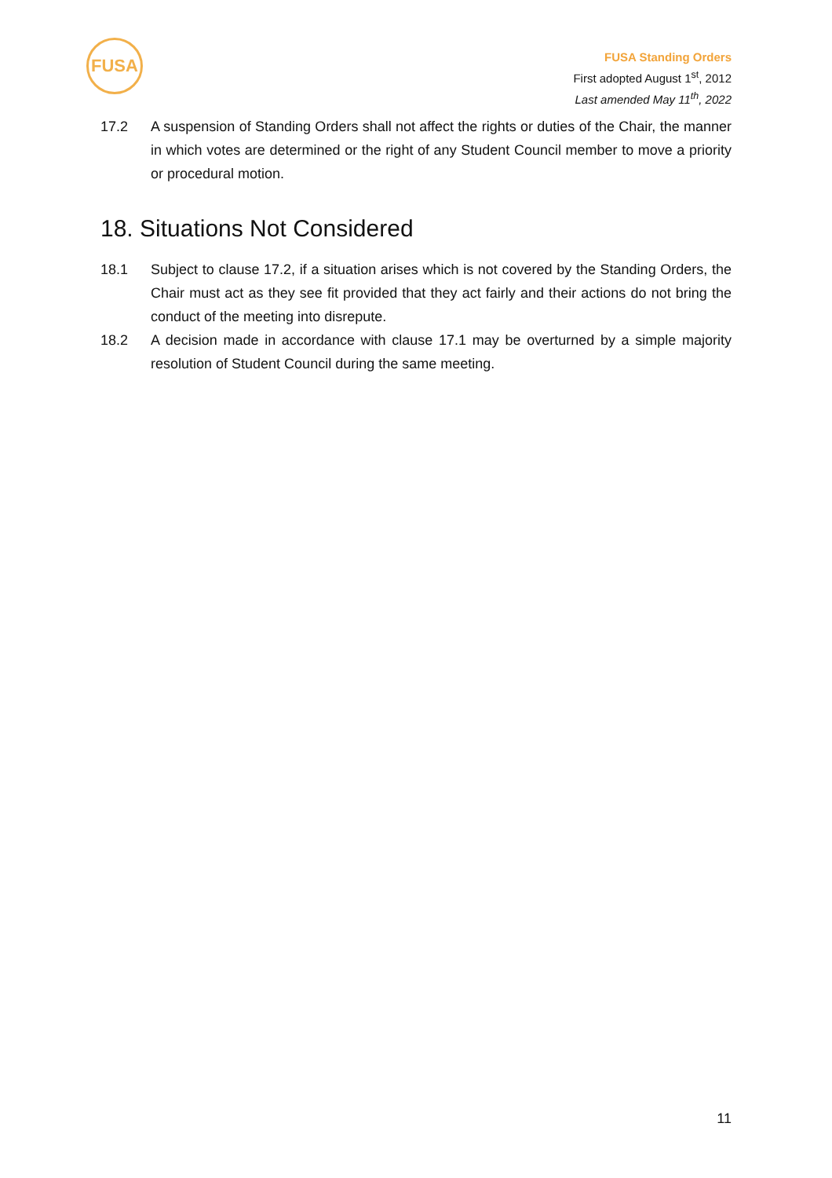FUSA
FUSA Standing Orders
First adopted August 1<sup>st</sup>, 2012
Last amended May 11<sup>th</sup>, 2022
17.2 A suspension of Standing Orders shall not affect the rights or duties of the Chair, the manner in which votes are determined or the right of any Student Council member to move a priority or procedural motion.
18. Situations Not Considered
18.1 Subject to clause 17.2, if a situation arises which is not covered by the Standing Orders, the Chair must act as they see fit provided that they act fairly and their actions do not bring the conduct of the meeting into disrepute.
18.2 A decision made in accordance with clause 17.1 may be overturned by a simple majority resolution of Student Council during the same meeting.
11